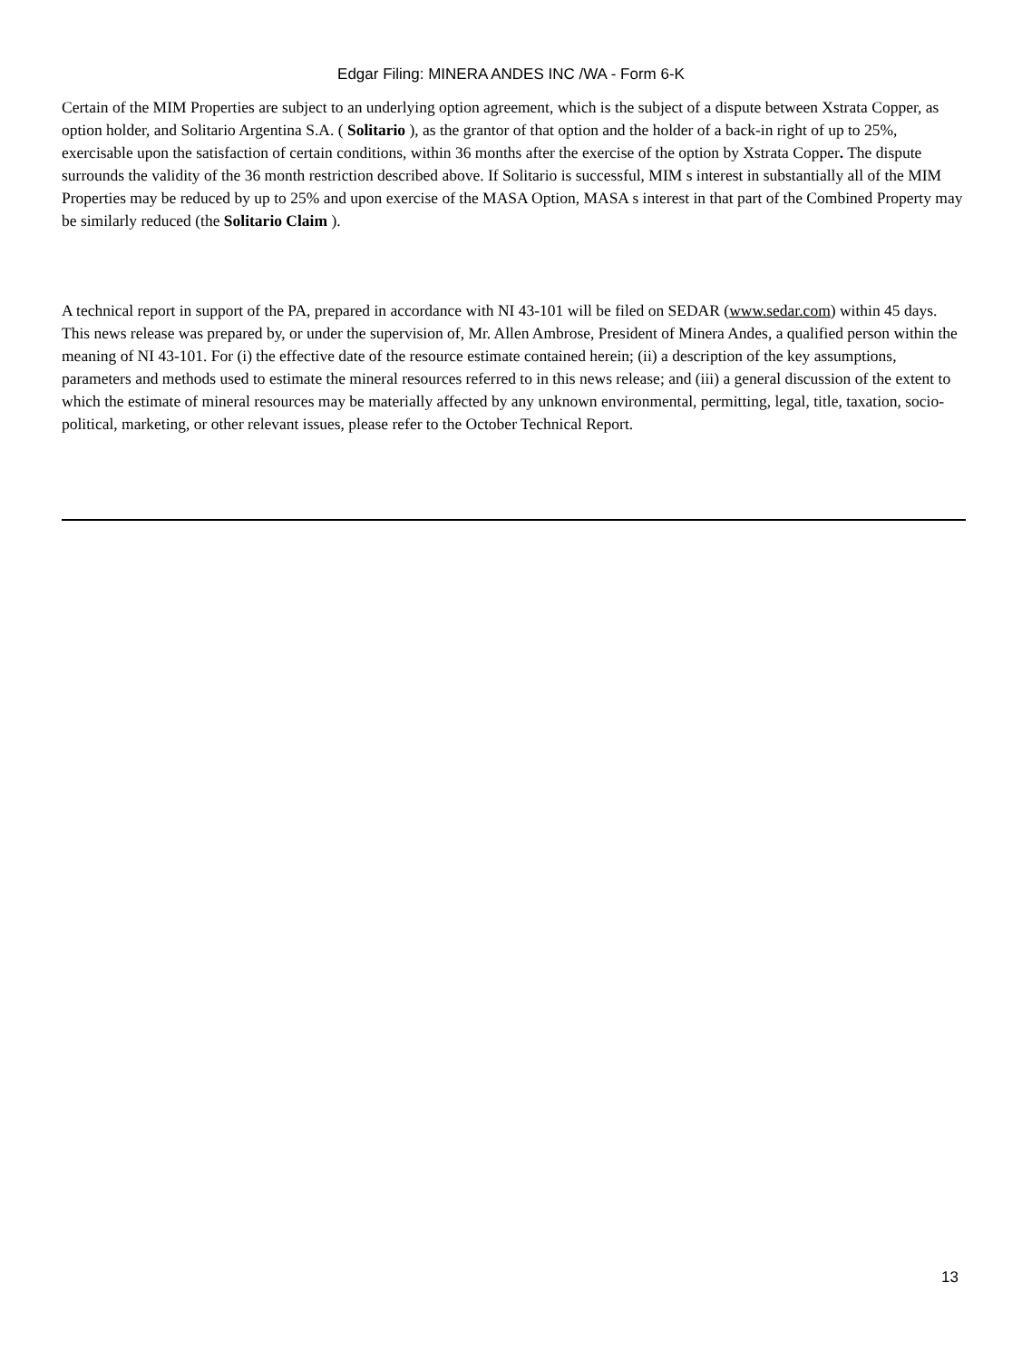Edgar Filing: MINERA ANDES INC /WA - Form 6-K
Certain of the MIM Properties are subject to an underlying option agreement, which is the subject of a dispute between Xstrata Copper, as option holder, and Solitario Argentina S.A. ( Solitario ), as the grantor of that option and the holder of a back-in right of up to 25%, exercisable upon the satisfaction of certain conditions, within 36 months after the exercise of the option by Xstrata Copper. The dispute surrounds the validity of the 36 month restriction described above. If Solitario is successful, MIM s interest in substantially all of the MIM Properties may be reduced by up to 25% and upon exercise of the MASA Option, MASA s interest in that part of the Combined Property may be similarly reduced (the Solitario Claim ).
A technical report in support of the PA, prepared in accordance with NI 43-101 will be filed on SEDAR (www.sedar.com) within 45 days. This news release was prepared by, or under the supervision of, Mr. Allen Ambrose, President of Minera Andes, a qualified person within the meaning of NI 43-101. For (i) the effective date of the resource estimate contained herein; (ii) a description of the key assumptions, parameters and methods used to estimate the mineral resources referred to in this news release; and (iii) a general discussion of the extent to which the estimate of mineral resources may be materially affected by any unknown environmental, permitting, legal, title, taxation, socio-political, marketing, or other relevant issues, please refer to the October Technical Report.
13